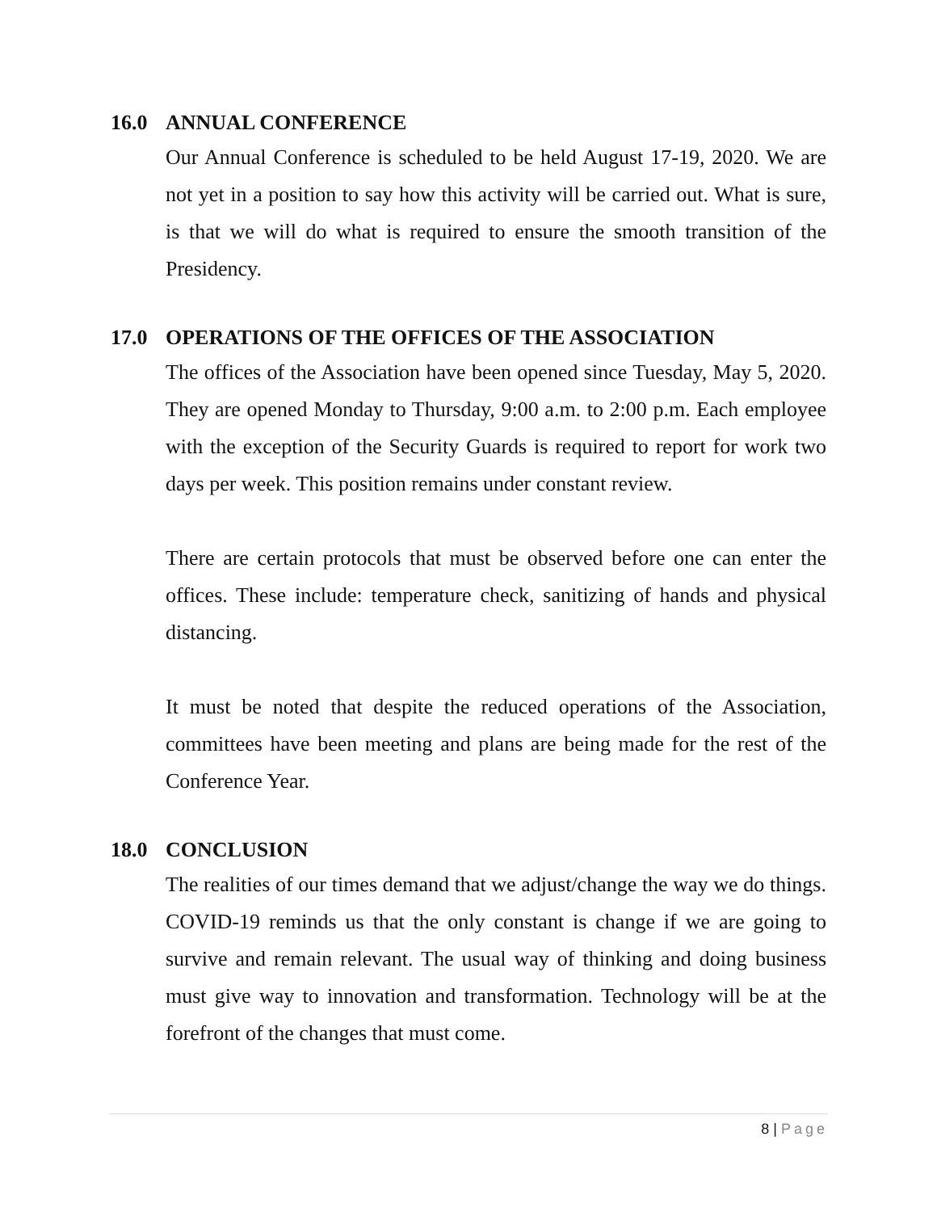16.0 ANNUAL CONFERENCE
Our Annual Conference is scheduled to be held August 17-19, 2020. We are not yet in a position to say how this activity will be carried out. What is sure, is that we will do what is required to ensure the smooth transition of the Presidency.
17.0 OPERATIONS OF THE OFFICES OF THE ASSOCIATION
The offices of the Association have been opened since Tuesday, May 5, 2020. They are opened Monday to Thursday, 9:00 a.m. to 2:00 p.m. Each employee with the exception of the Security Guards is required to report for work two days per week. This position remains under constant review.
There are certain protocols that must be observed before one can enter the offices. These include: temperature check, sanitizing of hands and physical distancing.
It must be noted that despite the reduced operations of the Association, committees have been meeting and plans are being made for the rest of the Conference Year.
18.0 CONCLUSION
The realities of our times demand that we adjust/change the way we do things. COVID-19 reminds us that the only constant is change if we are going to survive and remain relevant. The usual way of thinking and doing business must give way to innovation and transformation. Technology will be at the forefront of the changes that must come.
8 | Page